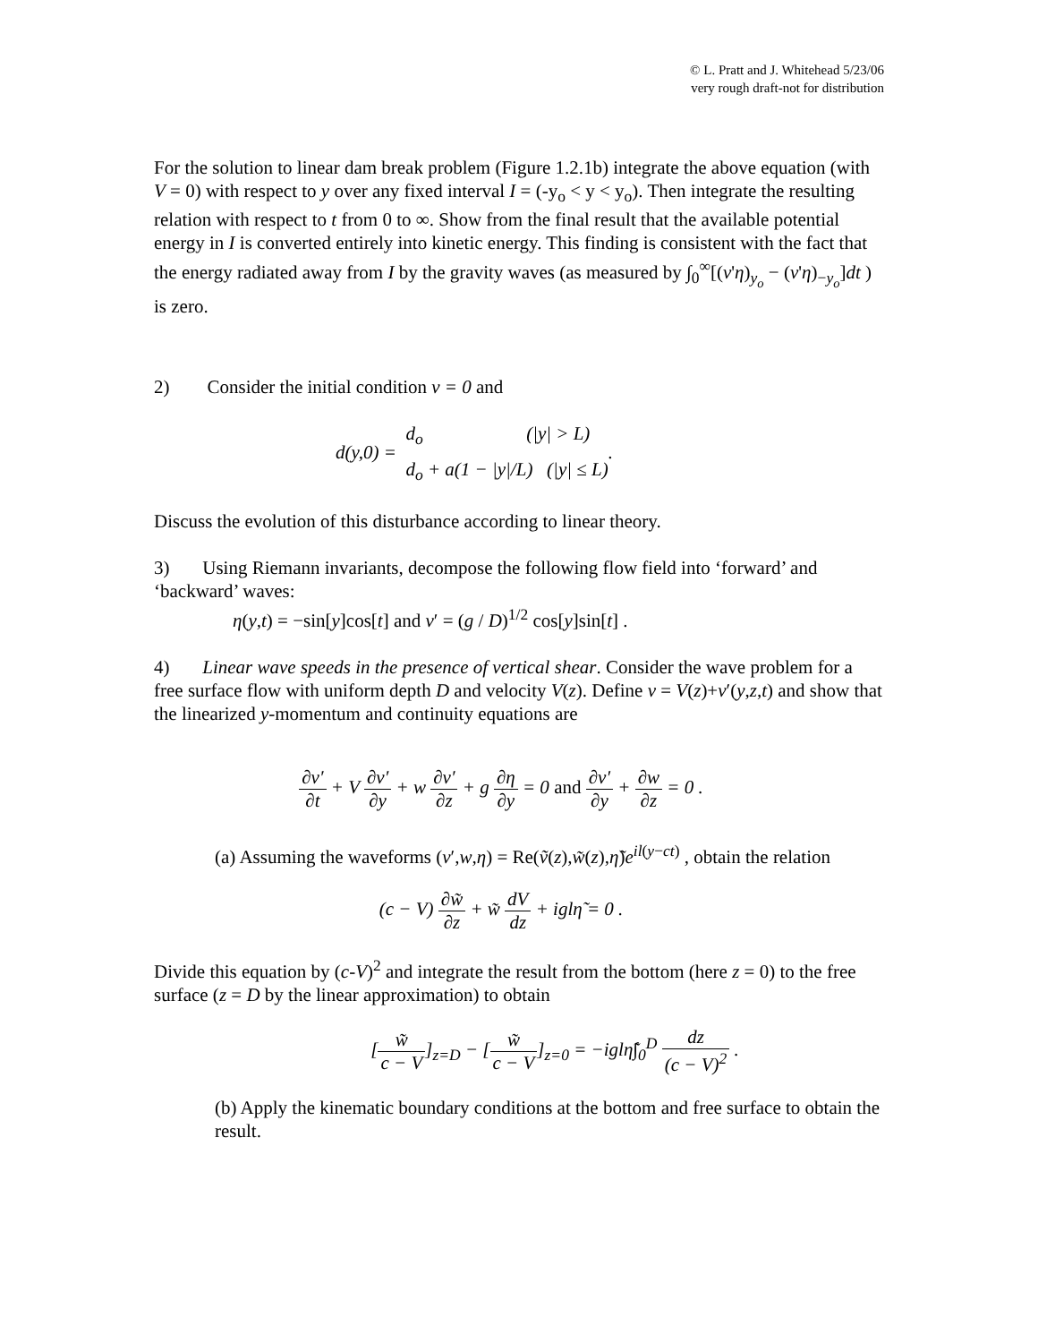© L. Pratt and J. Whitehead 5/23/06
very rough draft-not for distribution
For the solution to linear dam break problem (Figure 1.2.1b) integrate the above equation (with V = 0) with respect to y over any fixed interval I = (-y<sub>o</sub> < y < y<sub>o</sub>). Then integrate the resulting relation with respect to t from 0 to ∞. Show from the final result that the available potential energy in I is converted entirely into kinetic energy. This finding is consistent with the fact that the energy radiated away from I by the gravity waves (as measured by ∫<sub>0</sub><sup>∞</sup>[(v'η)<sub>y<sub>o</sub></sub> − (v'η)<sub>−y<sub>o</sub></sub>]dt ) is zero.
2) Consider the initial condition v = 0 and
d(y,0) = d<sub>o</sub> (|y| > L)
d<sub>o</sub> + a(1 − |y|/L) (|y| ≤ L).
Discuss the evolution of this disturbance according to linear theory.
3) Using Riemann invariants, decompose the following flow field into ‘forward’ and ‘backward’ waves:
η(y,t) = −sin[y]cos[t] and v′ = (g / D)<sup>1/2</sup> cos[y]sin[t] .
4) Linear wave speeds in the presence of vertical shear. Consider the wave problem for a free surface flow with uniform depth D and velocity V(z). Define v = V(z)+v′(y,z,t) and show that the linearized y-momentum and continuity equations are
∂v′ ∂t + V ∂v′ ∂y + w ∂v′ ∂z + g ∂η ∂y = 0 and ∂v′ ∂y + ∂w ∂z = 0 .
(a) Assuming the waveforms (v′,w,η) = Re(ṽ(z),w̃(z),η̃)e<sup>il(y−ct)</sup> , obtain the relation
(c − V) ∂w̃ ∂z + w̃ dV dz + iglη̃ = 0 .
Divide this equation by (c-V)<sup>2</sup> and integrate the result from the bottom (here z = 0) to the free surface (z = D by the linear approximation) to obtain
[w̃ c − V]<sub>z=D</sub> − [w̃ c − V]<sub>z=0</sub> = −iglη̃∫<sub>0</sub><sup>D</sup> dz (c − V)<sup>2</sup> .
(b) Apply the kinematic boundary conditions at the bottom and free surface to obtain the result.